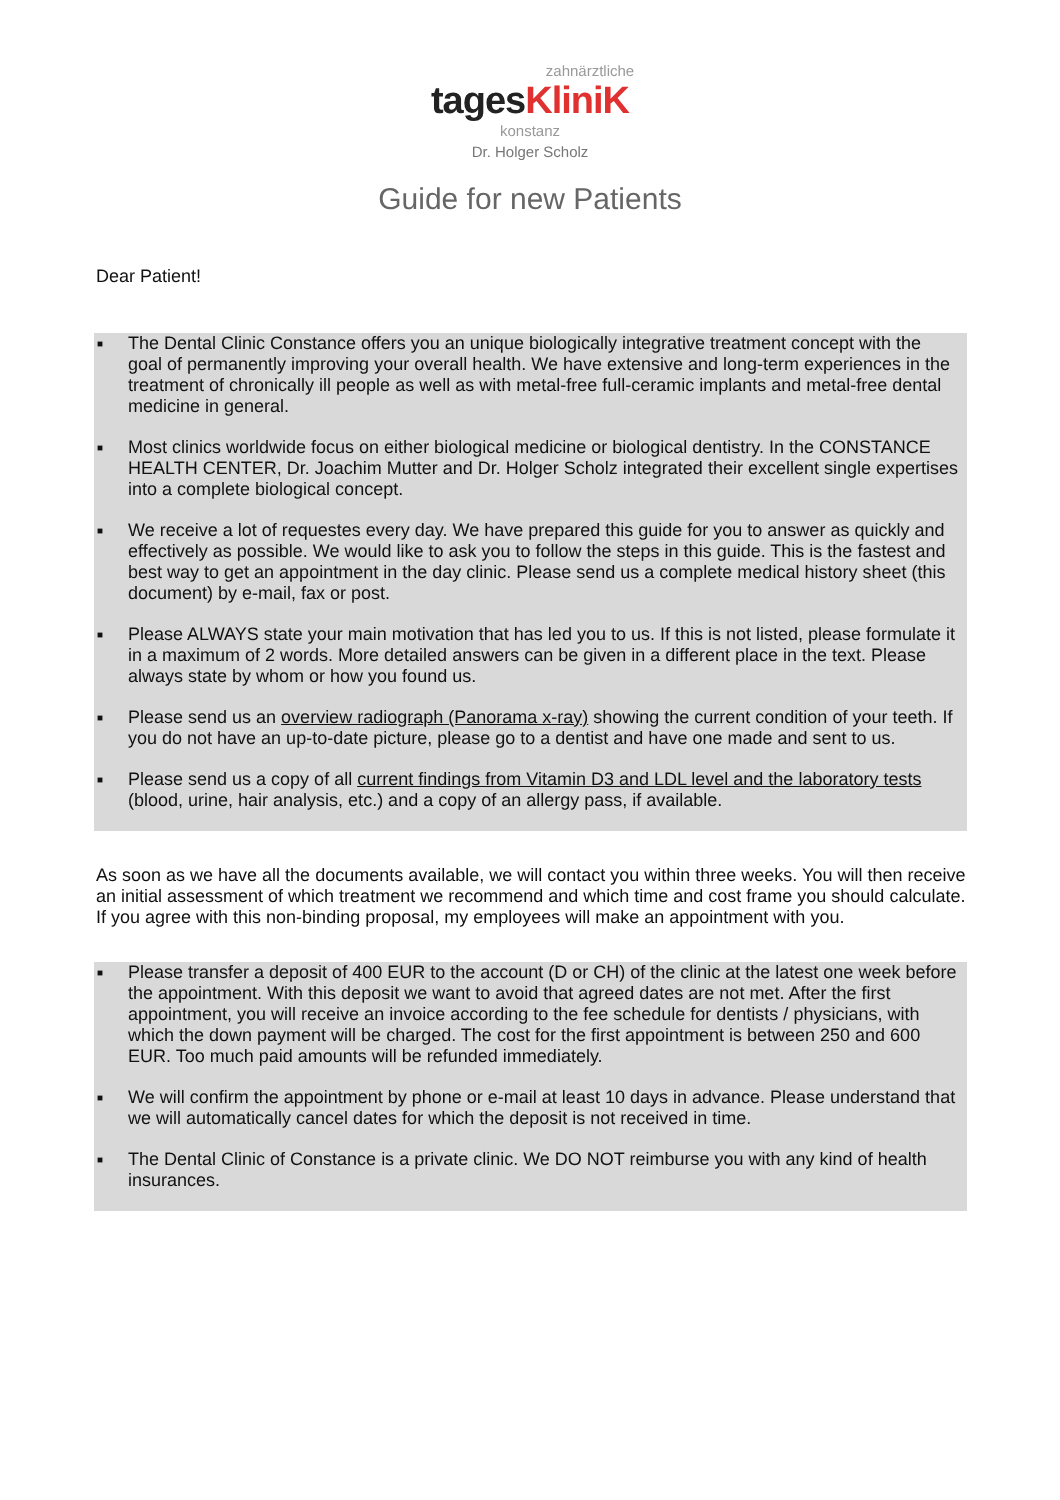zahnärztliche
tagesKliniK
konstanz
Dr. Holger Scholz
Guide for new Patients
Dear Patient!
■ The Dental Clinic Constance offers you an unique biologically integrative treatment concept with the goal of permanently improving your overall health. We have extensive and long-term experiences in the treatment of chronically ill people as well as with metal-free full-ceramic implants and metal-free dental medicine in general.
■ Most clinics worldwide focus on either biological medicine or biological dentistry. In the CONSTANCE HEALTH CENTER, Dr. Joachim Mutter and Dr. Holger Scholz integrated their excellent single expertises into a complete biological concept.
■ We receive a lot of requestes every day. We have prepared this guide for you to answer as quickly and effectively as possible. We would like to ask you to follow the steps in this guide. This is the fastest and best way to get an appointment in the day clinic. Please send us a complete medical history sheet (this document) by e-mail, fax or post.
■ Please ALWAYS state your main motivation that has led you to us. If this is not listed, please formulate it in a maximum of 2 words. More detailed answers can be given in a different place in the text. Please always state by whom or how you found us.
■ Please send us an overview radiograph (Panorama x-ray) showing the current condition of your teeth. If you do not have an up-to-date picture, please go to a dentist and have one made and sent to us.
■ Please send us a copy of all current findings from Vitamin D3 and LDL level and the laboratory tests (blood, urine, hair analysis, etc.) and a copy of an allergy pass, if available.
As soon as we have all the documents available, we will contact you within three weeks. You will then receive an initial assessment of which treatment we recommend and which time and cost frame you should calculate. If you agree with this non-binding proposal, my employees will make an appointment with you.
■ Please transfer a deposit of 400 EUR to the account (D or CH) of the clinic at the latest one week before the appointment. With this deposit we want to avoid that agreed dates are not met. After the first appointment, you will receive an invoice according to the fee schedule for dentists / physicians, with which the down payment will be charged. The cost for the first appointment is between 250 and 600 EUR. Too much paid amounts will be refunded immediately.
■ We will confirm the appointment by phone or e-mail at least 10 days in advance. Please understand that we will automatically cancel dates for which the deposit is not received in time.
■ The Dental Clinic of Constance is a private clinic. We DO NOT reimburse you with any kind of health insurances.